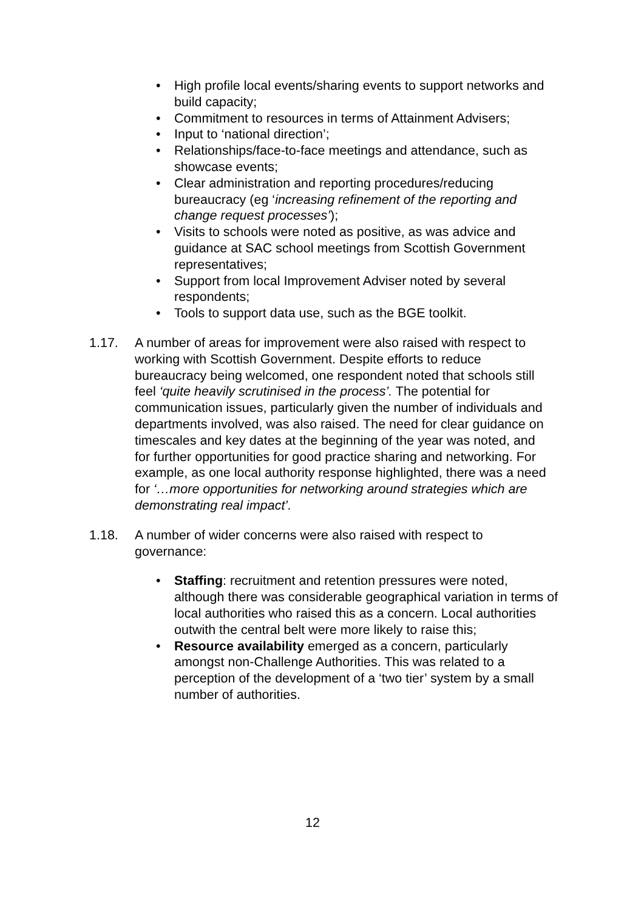• High profile local events/sharing events to support networks and build capacity;
• Commitment to resources in terms of Attainment Advisers;
• Input to ‘national direction’;
• Relationships/face-to-face meetings and attendance, such as showcase events;
• Clear administration and reporting procedures/reducing bureaucracy (eg ‘increasing refinement of the reporting and change request processes’);
• Visits to schools were noted as positive, as was advice and guidance at SAC school meetings from Scottish Government representatives;
• Support from local Improvement Adviser noted by several respondents;
• Tools to support data use, such as the BGE toolkit.
1.17. A number of areas for improvement were also raised with respect to working with Scottish Government. Despite efforts to reduce bureaucracy being welcomed, one respondent noted that schools still feel ‘quite heavily scrutinised in the process’. The potential for communication issues, particularly given the number of individuals and departments involved, was also raised. The need for clear guidance on timescales and key dates at the beginning of the year was noted, and for further opportunities for good practice sharing and networking. For example, as one local authority response highlighted, there was a need for ‘…more opportunities for networking around strategies which are demonstrating real impact’.
1.18. A number of wider concerns were also raised with respect to governance:
• Staffing: recruitment and retention pressures were noted, although there was considerable geographical variation in terms of local authorities who raised this as a concern. Local authorities outwith the central belt were more likely to raise this;
• Resource availability emerged as a concern, particularly amongst non-Challenge Authorities. This was related to a perception of the development of a ‘two tier’ system by a small number of authorities.
12